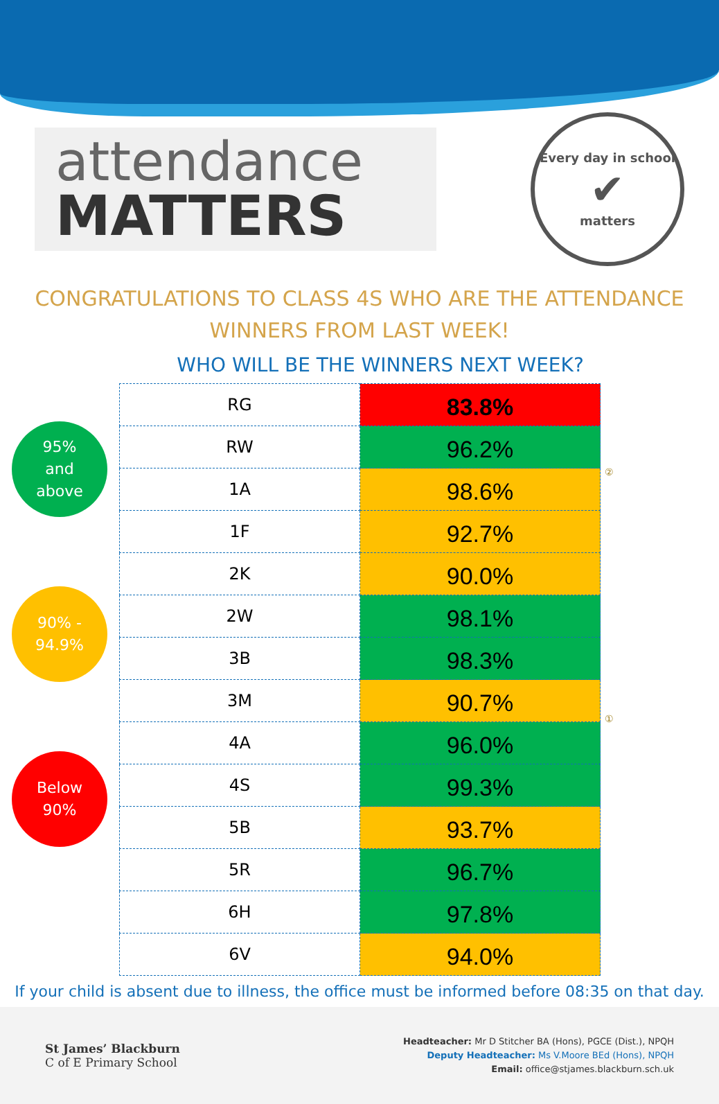attendance
MATTERS
Every day in school
✔
matters
CONGRATULATIONS TO CLASS 4S WHO ARE THE ATTENDANCE WINNERS FROM LAST WEEK!
WHO WILL BE THE WINNERS NEXT WEEK?
95%
and
above
90% -
94.9%
Below
90%
| RG | 83.8% |
| RW | 96.2% |
| 1A | 98.6% |
| 1F | 92.7% |
| 2K | 90.0% |
| 2W | 98.1% |
| 3B | 98.3% |
| 3M | 90.7% |
| 4A | 96.0% |
| 4S | 99.3% |
| 5B | 93.7% |
| 5R | 96.7% |
| 6H | 97.8% |
| 6V | 94.0% |
②
①
If your child is absent due to illness, the office must be informed before 08:35 on that day.
St James’ Blackburn
C of E Primary School
Headteacher: Mr D Stitcher BA (Hons), PGCE (Dist.), NPQH
Deputy Headteacher: Ms V.Moore BEd (Hons), NPQH
Email: office@stjames.blackburn.sch.uk